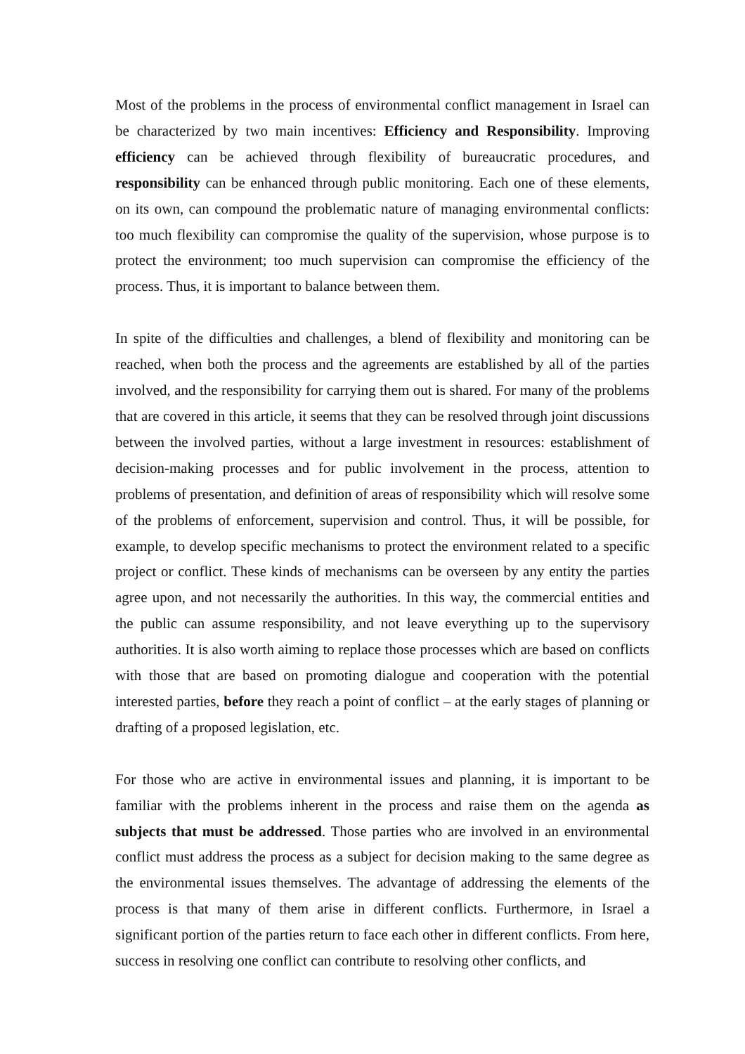Most of the problems in the process of environmental conflict management in Israel can be characterized by two main incentives: Efficiency and Responsibility. Improving efficiency can be achieved through flexibility of bureaucratic procedures, and responsibility can be enhanced through public monitoring. Each one of these elements, on its own, can compound the problematic nature of managing environmental conflicts: too much flexibility can compromise the quality of the supervision, whose purpose is to protect the environment; too much supervision can compromise the efficiency of the process. Thus, it is important to balance between them.
In spite of the difficulties and challenges, a blend of flexibility and monitoring can be reached, when both the process and the agreements are established by all of the parties involved, and the responsibility for carrying them out is shared. For many of the problems that are covered in this article, it seems that they can be resolved through joint discussions between the involved parties, without a large investment in resources: establishment of decision-making processes and for public involvement in the process, attention to problems of presentation, and definition of areas of responsibility which will resolve some of the problems of enforcement, supervision and control. Thus, it will be possible, for example, to develop specific mechanisms to protect the environment related to a specific project or conflict. These kinds of mechanisms can be overseen by any entity the parties agree upon, and not necessarily the authorities. In this way, the commercial entities and the public can assume responsibility, and not leave everything up to the supervisory authorities. It is also worth aiming to replace those processes which are based on conflicts with those that are based on promoting dialogue and cooperation with the potential interested parties, before they reach a point of conflict – at the early stages of planning or drafting of a proposed legislation, etc.
For those who are active in environmental issues and planning, it is important to be familiar with the problems inherent in the process and raise them on the agenda as subjects that must be addressed. Those parties who are involved in an environmental conflict must address the process as a subject for decision making to the same degree as the environmental issues themselves. The advantage of addressing the elements of the process is that many of them arise in different conflicts. Furthermore, in Israel a significant portion of the parties return to face each other in different conflicts. From here, success in resolving one conflict can contribute to resolving other conflicts, and